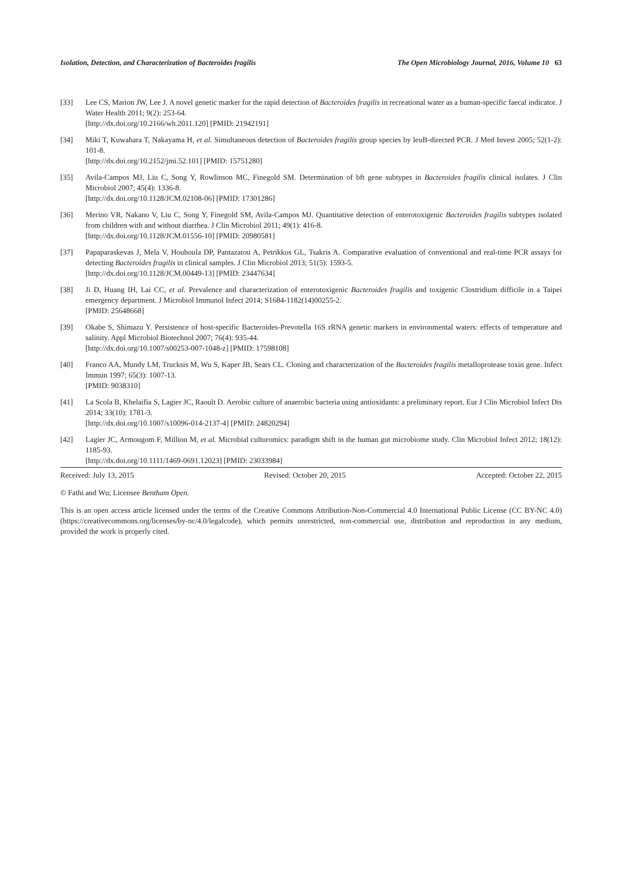Isolation, Detection, and Characterization of Bacteroides fragilis The Open Microbiology Journal, 2016, Volume 10 63
[33] Lee CS, Marion JW, Lee J. A novel genetic marker for the rapid detection of Bacteroides fragilis in recreational water as a human-specific faecal indicator. J Water Health 2011; 9(2): 253-64.
[http://dx.doi.org/10.2166/wh.2011.120] [PMID: 21942191]
[34] Miki T, Kuwahara T, Nakayama H, et al. Simultaneous detection of Bacteroides fragilis group species by leuB-directed PCR. J Med Invest 2005; 52(1-2): 101-8.
[http://dx.doi.org/10.2152/jmi.52.101] [PMID: 15751280]
[35] Avila-Campos MJ, Liu C, Song Y, Rowlinson MC, Finegold SM. Determination of bft gene subtypes in Bacteroides fragilis clinical isolates. J Clin Microbiol 2007; 45(4): 1336-8.
[http://dx.doi.org/10.1128/JCM.02108-06] [PMID: 17301286]
[36] Merino VR, Nakano V, Liu C, Song Y, Finegold SM, Avila-Campos MJ. Quantitative detection of enterotoxigenic Bacteroides fragilis subtypes isolated from children with and without diarrhea. J Clin Microbiol 2011; 49(1): 416-8.
[http://dx.doi.org/10.1128/JCM.01556-10] [PMID: 20980581]
[37] Papaparaskevas J, Mela V, Houhoula DP, Pantazatou A, Petrikkos GL, Tsakris A. Comparative evaluation of conventional and real-time PCR assays for detecting Bacteroides fragilis in clinical samples. J Clin Microbiol 2013; 51(5): 1593-5.
[http://dx.doi.org/10.1128/JCM.00449-13] [PMID: 23447634]
[38] Ji D, Huang IH, Lai CC, et al. Prevalence and characterization of enterotoxigenic Bacteroides fragilis and toxigenic Clostridium difficile in a Taipei emergency department. J Microbiol Immunol Infect 2014; S1684-1182(14)00255-2.
[PMID: 25648668]
[39] Okabe S, Shimazu Y. Persistence of host-specific Bacteroides-Prevotella 16S rRNA genetic markers in environmental waters: effects of temperature and salinity. Appl Microbiol Biotechnol 2007; 76(4): 935-44.
[http://dx.doi.org/10.1007/s00253-007-1048-z] [PMID: 17598108]
[40] Franco AA, Mundy LM, Trucksis M, Wu S, Kaper JB, Sears CL. Cloning and characterization of the Bacteroides fragilis metalloprotease toxin gene. Infect Immun 1997; 65(3): 1007-13.
[PMID: 9038310]
[41] La Scola B, Khelaifia S, Lagier JC, Raoult D. Aerobic culture of anaerobic bacteria using antioxidants: a preliminary report. Eur J Clin Microbiol Infect Dis 2014; 33(10): 1781-3.
[http://dx.doi.org/10.1007/s10096-014-2137-4] [PMID: 24820294]
[42] Lagier JC, Armougom F, Million M, et al. Microbial culturomics: paradigm shift in the human gut microbiome study. Clin Microbiol Infect 2012; 18(12): 1185-93.
[http://dx.doi.org/10.1111/1469-0691.12023] [PMID: 23033984]
Received: July 13, 2015 Revised: October 20, 2015 Accepted: October 22, 2015
© Fathi and Wu; Licensee Bentham Open.
This is an open access article licensed under the terms of the Creative Commons Attribution-Non-Commercial 4.0 International Public License (CC BY-NC 4.0) (https://creativecommons.org/licenses/by-nc/4.0/legalcode), which permits unrestricted, non-commercial use, distribution and reproduction in any medium, provided the work is properly cited.